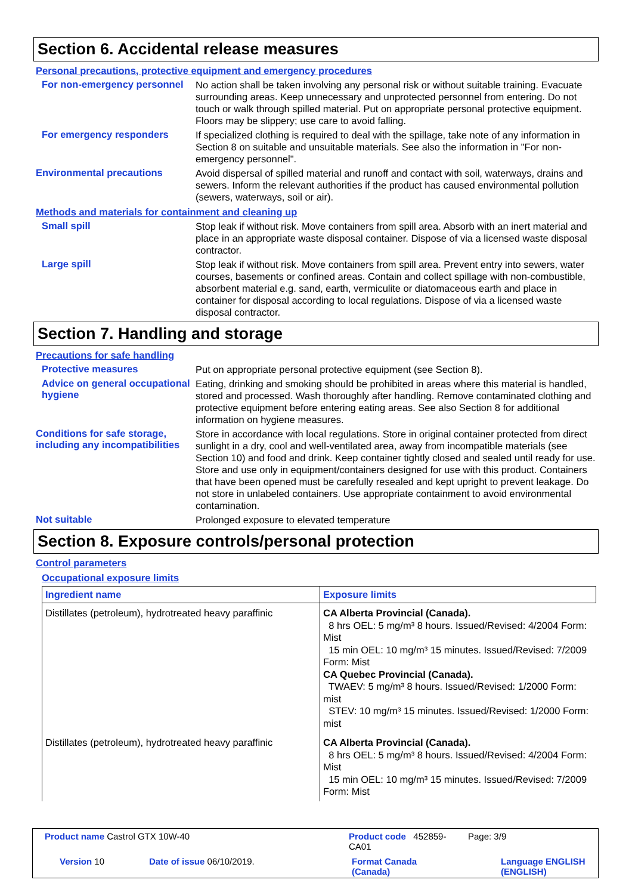Section 6. Accidental release measures
Personal precautions, protective equipment and emergency procedures
For non-emergency personnel
No action shall be taken involving any personal risk or without suitable training. Evacuate surrounding areas. Keep unnecessary and unprotected personnel from entering. Do not touch or walk through spilled material. Put on appropriate personal protective equipment. Floors may be slippery; use care to avoid falling.
For emergency responders
If specialized clothing is required to deal with the spillage, take note of any information in Section 8 on suitable and unsuitable materials. See also the information in "For non-emergency personnel".
Environmental precautions
Avoid dispersal of spilled material and runoff and contact with soil, waterways, drains and sewers. Inform the relevant authorities if the product has caused environmental pollution (sewers, waterways, soil or air).
Methods and materials for containment and cleaning up
Small spill
Stop leak if without risk. Move containers from spill area. Absorb with an inert material and place in an appropriate waste disposal container. Dispose of via a licensed waste disposal contractor.
Large spill
Stop leak if without risk. Move containers from spill area. Prevent entry into sewers, water courses, basements or confined areas. Contain and collect spillage with non-combustible, absorbent material e.g. sand, earth, vermiculite or diatomaceous earth and place in container for disposal according to local regulations. Dispose of via a licensed waste disposal contractor.
Section 7. Handling and storage
Precautions for safe handling
Protective measures
Put on appropriate personal protective equipment (see Section 8).
Advice on general occupational hygiene
Eating, drinking and smoking should be prohibited in areas where this material is handled, stored and processed. Wash thoroughly after handling. Remove contaminated clothing and protective equipment before entering eating areas. See also Section 8 for additional information on hygiene measures.
Conditions for safe storage, including any incompatibilities
Store in accordance with local regulations. Store in original container protected from direct sunlight in a dry, cool and well-ventilated area, away from incompatible materials (see Section 10) and food and drink. Keep container tightly closed and sealed until ready for use. Store and use only in equipment/containers designed for use with this product. Containers that have been opened must be carefully resealed and kept upright to prevent leakage. Do not store in unlabeled containers. Use appropriate containment to avoid environmental contamination.
Not suitable
Prolonged exposure to elevated temperature
Section 8. Exposure controls/personal protection
Control parameters
Occupational exposure limits
| Ingredient name | Exposure limits |
| --- | --- |
| Distillates (petroleum), hydrotreated heavy paraffinic | CA Alberta Provincial (Canada). 8 hrs OEL: 5 mg/m³ 8 hours. Issued/Revised: 4/2004 Form: Mist 15 min OEL: 10 mg/m³ 15 minutes. Issued/Revised: 7/2009 Form: Mist CA Quebec Provincial (Canada). TWAEV: 5 mg/m³ 8 hours. Issued/Revised: 1/2000 Form: mist STEV: 10 mg/m³ 15 minutes. Issued/Revised: 1/2000 Form: mist |
| Distillates (petroleum), hydrotreated heavy paraffinic | CA Alberta Provincial (Canada). 8 hrs OEL: 5 mg/m³ 8 hours. Issued/Revised: 4/2004 Form: Mist 15 min OEL: 10 mg/m³ 15 minutes. Issued/Revised: 7/2009 Form: Mist |
Product name Castrol GTX 10W-40 Product code 452859-CA01 Page: 3/9
Version 10 Date of issue 06/10/2019. Format Canada
(Canada) Language ENGLISH
(ENGLISH)